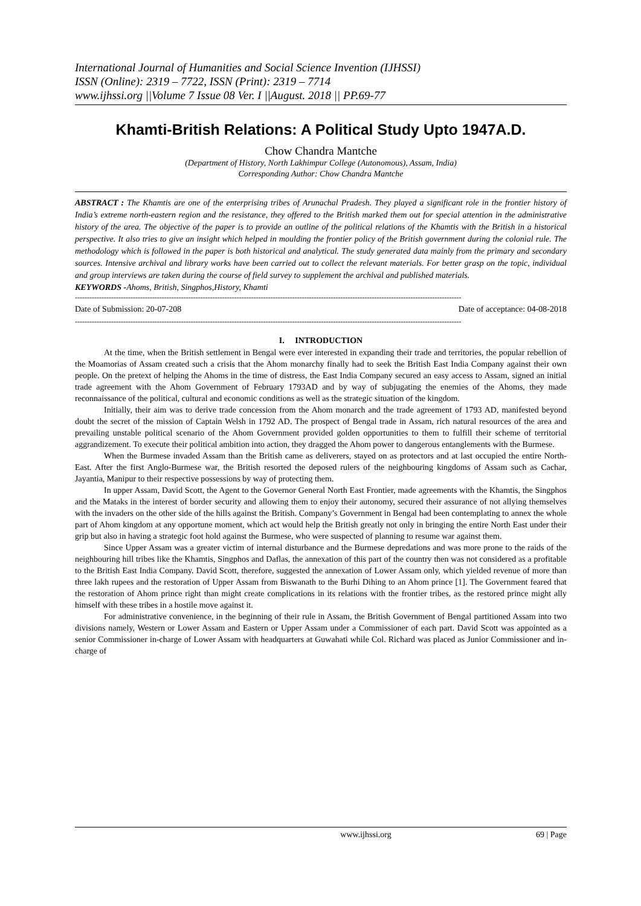International Journal of Humanities and Social Science Invention (IJHSSI)
ISSN (Online): 2319 – 7722, ISSN (Print): 2319 – 7714
www.ijhssi.org ||Volume 7 Issue 08 Ver. I ||August. 2018 || PP.69-77
Khamti-British Relations: A Political Study Upto 1947A.D.
Chow Chandra Mantche
(Department of History, North Lakhimpur College (Autonomous), Assam, India)
Corresponding Author: Chow Chandra Mantche
ABSTRACT : The Khamtis are one of the enterprising tribes of Arunachal Pradesh. They played a significant role in the frontier history of India’s extreme north-eastern region and the resistance, they offered to the British marked them out for special attention in the administrative history of the area. The objective of the paper is to provide an outline of the political relations of the Khamtis with the British in a historical perspective. It also tries to give an insight which helped in moulding the frontier policy of the British government during the colonial rule. The methodology which is followed in the paper is both historical and analytical. The study generated data mainly from the primary and secondary sources. Intensive archival and library works have been carried out to collect the relevant materials. For better grasp on the topic, individual and group interviews are taken during the course of field survey to supplement the archival and published materials.
KEYWORDS -Ahoms, British, Singphos,History, Khamti
----------------------------------------------------------------------------------------------------------------------------------------------------------------
Date of Submission: 20-07-208 Date of acceptance: 04-08-2018
----------------------------------------------------------------------------------------------------------------------------------------------------------------
I. INTRODUCTION
At the time, when the British settlement in Bengal were ever interested in expanding their trade and territories, the popular rebellion of the Moamorias of Assam created such a crisis that the Ahom monarchy finally had to seek the British East India Company against their own people. On the pretext of helping the Ahoms in the time of distress, the East India Company secured an easy access to Assam, signed an initial trade agreement with the Ahom Government of February 1793AD and by way of subjugating the enemies of the Ahoms, they made reconnaissance of the political, cultural and economic conditions as well as the strategic situation of the kingdom.
Initially, their aim was to derive trade concession from the Ahom monarch and the trade agreement of 1793 AD, manifested beyond doubt the secret of the mission of Captain Welsh in 1792 AD. The prospect of Bengal trade in Assam, rich natural resources of the area and prevailing unstable political scenario of the Ahom Government provided golden opportunities to them to fulfill their scheme of territorial aggrandizement. To execute their political ambition into action, they dragged the Ahom power to dangerous entanglements with the Burmese.
When the Burmese invaded Assam than the British came as deliverers, stayed on as protectors and at last occupied the entire North-East. After the first Anglo-Burmese war, the British resorted the deposed rulers of the neighbouring kingdoms of Assam such as Cachar, Jayantia, Manipur to their respective possessions by way of protecting them.
In upper Assam, David Scott, the Agent to the Governor General North East Frontier, made agreements with the Khamtis, the Singphos and the Mataks in the interest of border security and allowing them to enjoy their autonomy, secured their assurance of not allying themselves with the invaders on the other side of the hills against the British. Company’s Government in Bengal had been contemplating to annex the whole part of Ahom kingdom at any opportune moment, which act would help the British greatly not only in bringing the entire North East under their grip but also in having a strategic foot hold against the Burmese, who were suspected of planning to resume war against them.
Since Upper Assam was a greater victim of internal disturbance and the Burmese depredations and was more prone to the raids of the neighbouring hill tribes like the Khamtis, Singphos and Daflas, the annexation of this part of the country then was not considered as a profitable to the British East India Company. David Scott, therefore, suggested the annexation of Lower Assam only, which yielded revenue of more than three lakh rupees and the restoration of Upper Assam from Biswanath to the Burhi Dihing to an Ahom prince [1]. The Government feared that the restoration of Ahom prince right than might create complications in its relations with the frontier tribes, as the restored prince might ally himself with these tribes in a hostile move against it.
For administrative convenience, in the beginning of their rule in Assam, the British Government of Bengal partitioned Assam into two divisions namely, Western or Lower Assam and Eastern or Upper Assam under a Commissioner of each part. David Scott was appointed as a senior Commissioner in-charge of Lower Assam with headquarters at Guwahati while Col. Richard was placed as Junior Commissioner and in-charge of
www.ijhssi.org 69 | Page